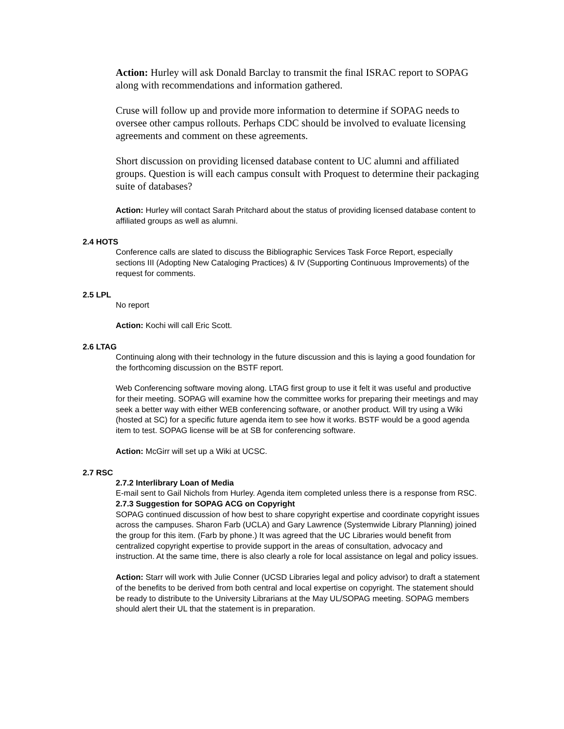Action: Hurley will ask Donald Barclay to transmit the final ISRAC report to SOPAG along with recommendations and information gathered.
Cruse will follow up and provide more information to determine if SOPAG needs to oversee other campus rollouts. Perhaps CDC should be involved to evaluate licensing agreements and comment on these agreements.
Short discussion on providing licensed database content to UC alumni and affiliated groups. Question is will each campus consult with Proquest to determine their packaging suite of databases?
Action: Hurley will contact Sarah Pritchard about the status of providing licensed database content to affiliated groups as well as alumni.
2.4 HOTS
Conference calls are slated to discuss the Bibliographic Services Task Force Report, especially sections III (Adopting New Cataloging Practices) & IV (Supporting Continuous Improvements) of the request for comments.
2.5 LPL
No report
Action: Kochi will call Eric Scott.
2.6 LTAG
Continuing along with their technology in the future discussion and this is laying a good foundation for the forthcoming discussion on the BSTF report.
Web Conferencing software moving along. LTAG first group to use it felt it was useful and productive for their meeting. SOPAG will examine how the committee works for preparing their meetings and may seek a better way with either WEB conferencing software, or another product. Will try using a Wiki (hosted at SC) for a specific future agenda item to see how it works. BSTF would be a good agenda item to test. SOPAG license will be at SB for conferencing software.
Action: McGirr will set up a Wiki at UCSC.
2.7 RSC
2.7.2 Interlibrary Loan of Media
E-mail sent to Gail Nichols from Hurley. Agenda item completed unless there is a response from RSC.
2.7.3 Suggestion for SOPAG ACG on Copyright
SOPAG continued discussion of how best to share copyright expertise and coordinate copyright issues across the campuses. Sharon Farb (UCLA) and Gary Lawrence (Systemwide Library Planning) joined the group for this item. (Farb by phone.) It was agreed that the UC Libraries would benefit from centralized copyright expertise to provide support in the areas of consultation, advocacy and instruction. At the same time, there is also clearly a role for local assistance on legal and policy issues.
Action: Starr will work with Julie Conner (UCSD Libraries legal and policy advisor) to draft a statement of the benefits to be derived from both central and local expertise on copyright. The statement should be ready to distribute to the University Librarians at the May UL/SOPAG meeting. SOPAG members should alert their UL that the statement is in preparation.